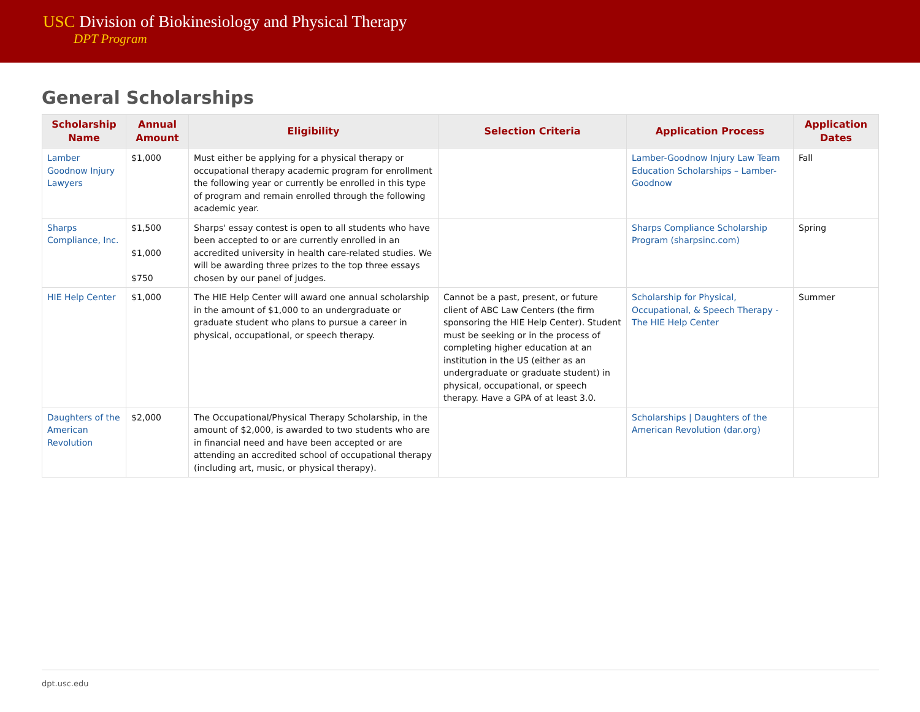USC Division of Biokinesiology and Physical Therapy
DPT Program
General Scholarships
| Scholarship Name | Annual Amount | Eligibility | Selection Criteria | Application Process | Application Dates |
| --- | --- | --- | --- | --- | --- |
| Lamber Goodnow Injury Lawyers | $1,000 | Must either be applying for a physical therapy or occupational therapy academic program for enrollment the following year or currently be enrolled in this type of program and remain enrolled through the following academic year. | | Lamber-Goodnow Injury Law Team Education Scholarships – Lamber-Goodnow | Fall |
| Sharps Compliance, Inc. | $1,500 $1,000 $750 | Sharps' essay contest is open to all students who have been accepted to or are currently enrolled in an accredited university in health care-related studies. We will be awarding three prizes to the top three essays chosen by our panel of judges. | | Sharps Compliance Scholarship Program (sharpsinc.com) | Spring |
| HIE Help Center | $1,000 | The HIE Help Center will award one annual scholarship in the amount of $1,000 to an undergraduate or graduate student who plans to pursue a career in physical, occupational, or speech therapy. | Cannot be a past, present, or future client of ABC Law Centers (the firm sponsoring the HIE Help Center). Student must be seeking or in the process of completing higher education at an institution in the US (either as an undergraduate or graduate student) in physical, occupational, or speech therapy. Have a GPA of at least 3.0. | Scholarship for Physical, Occupational, & Speech Therapy - The HIE Help Center | Summer |
| Daughters of the American Revolution | $2,000 | The Occupational/Physical Therapy Scholarship, in the amount of $2,000, is awarded to two students who are in financial need and have been accepted or are attending an accredited school of occupational therapy (including art, music, or physical therapy). | | Scholarships / Daughters of the American Revolution (dar.org) | |
dpt.usc.edu